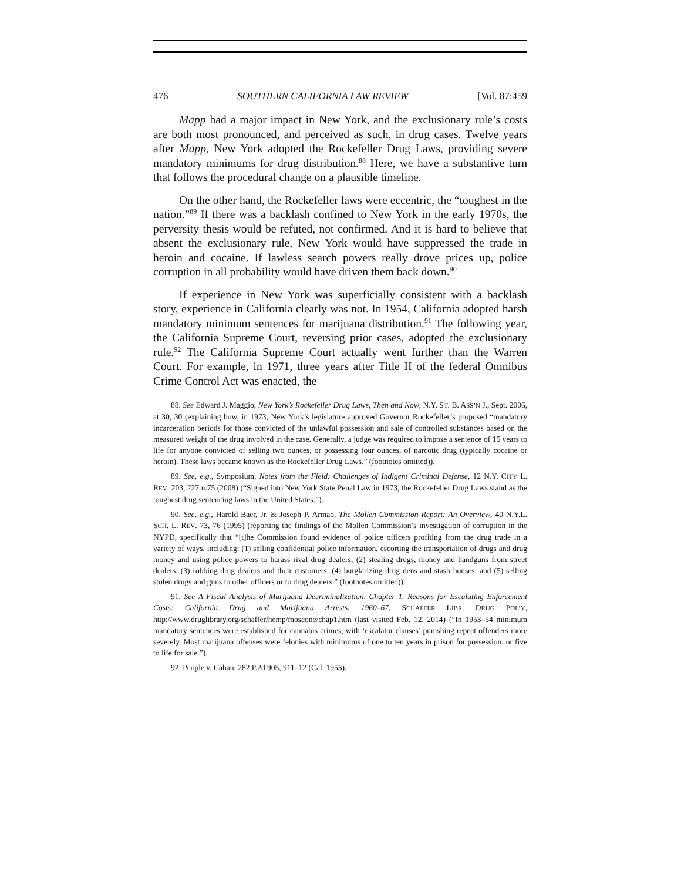476 SOUTHERN CALIFORNIA LAW REVIEW [Vol. 87:459
Mapp had a major impact in New York, and the exclusionary rule’s costs are both most pronounced, and perceived as such, in drug cases. Twelve years after Mapp, New York adopted the Rockefeller Drug Laws, providing severe mandatory minimums for drug distribution.<sup>88</sup> Here, we have a substantive turn that follows the procedural change on a plausible timeline.
On the other hand, the Rockefeller laws were eccentric, the “toughest in the nation.”<sup>89</sup> If there was a backlash confined to New York in the early 1970s, the perversity thesis would be refuted, not confirmed. And it is hard to believe that absent the exclusionary rule, New York would have suppressed the trade in heroin and cocaine. If lawless search powers really drove prices up, police corruption in all probability would have driven them back down.<sup>90</sup>
If experience in New York was superficially consistent with a backlash story, experience in California clearly was not. In 1954, California adopted harsh mandatory minimum sentences for marijuana distribution.<sup>91</sup> The following year, the California Supreme Court, reversing prior cases, adopted the exclusionary rule.<sup>92</sup> The California Supreme Court actually went further than the Warren Court. For example, in 1971, three years after Title II of the federal Omnibus Crime Control Act was enacted, the
88. See Edward J. Maggio, New York’s Rockefeller Drug Laws, Then and Now, N.Y. ST. B. ASS’N J., Sept. 2006, at 30, 30 (explaining how, in 1973, New York’s legislature approved Governor Rockefeller’s proposed “mandatory incarceration periods for those convicted of the unlawful possession and sale of controlled substances based on the measured weight of the drug involved in the case. Generally, a judge was required to impose a sentence of 15 years to life for anyone convicted of selling two ounces, or possessing four ounces, of narcotic drug (typically cocaine or heroin). These laws became known as the Rockefeller Drug Laws.” (footnotes omitted)).
89. See, e.g., Symposium, Notes from the Field: Challenges of Indigent Criminal Defense, 12 N.Y. CITY L. REV. 203, 227 n.75 (2008) (“Signed into New York State Penal Law in 1973, the Rockefeller Drug Laws stand as the toughest drug sentencing laws in the United States.”).
90. See, e.g., Harold Baer, Jr. & Joseph P. Armao, The Mollen Commission Report: An Overview, 40 N.Y.L. SCH. L. REV. 73, 76 (1995) (reporting the findings of the Mollen Commission’s investigation of corruption in the NYPD, specifically that “[t]he Commission found evidence of police officers profiting from the drug trade in a variety of ways, including: (1) selling confidential police information, escorting the transportation of drugs and drug money and using police powers to harass rival drug dealers; (2) stealing drugs, money and handguns from street dealers; (3) robbing drug dealers and their customers; (4) burglarizing drug dens and stash houses; and (5) selling stolen drugs and guns to other officers or to drug dealers.” (footnotes omitted)).
91. See A Fiscal Analysis of Marijuana Decriminalization, Chapter 1. Reasons for Escalating Enforcement Costs: California Drug and Marijuana Arrests, 1960–67, SCHAFFER LIBR. DRUG POL’Y, http://www.druglibrary.org/schaffer/hemp/moscone/chap1.htm (last visited Feb. 12, 2014) (“In 1953–54 minimum mandatory sentences were established for cannabis crimes, with ‘escalator clauses’ punishing repeat offenders more severely. Most marijuana offenses were felonies with minimums of one to ten years in prison for possession, or five to life for sale.”).
92. People v. Cahan, 282 P.2d 905, 911–12 (Cal. 1955).